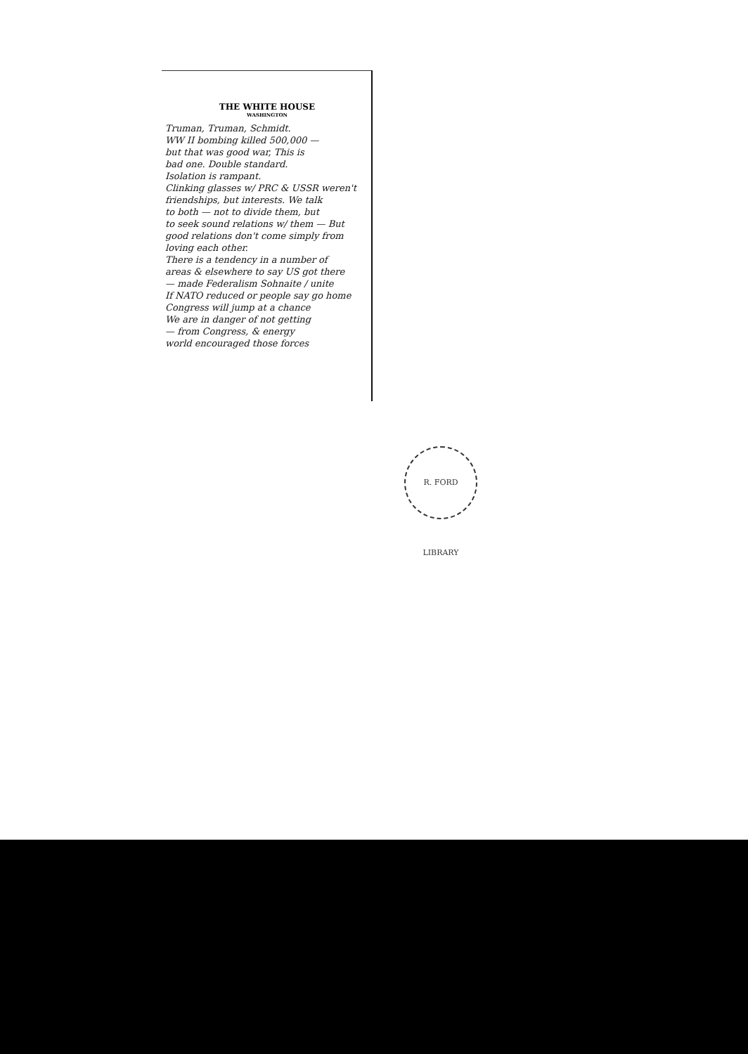THE WHITE HOUSE
WASHINGTON
Truman, Truman, Schmidt.
WW II bombing killed 500,000 —
but that was good war, This is
bad one. Double standard.
Isolation is rampant.
Clinking glasses w/ PRC & USSR weren't
friendships, but interests. We talk
to both — not to divide them, but
to seek sound relations w/ them — But
good relations don't come simply from
loving each other.
There is a tendency in a number of
areas & elsewhere to say US got there
— made Federalism Sohnaite / unite
If NATO reduced or people say go home
Congress will jump at a chance
We are in danger of not getting
— from Congress, & energy
world encouraged those forces
R. FORD LIBRARY